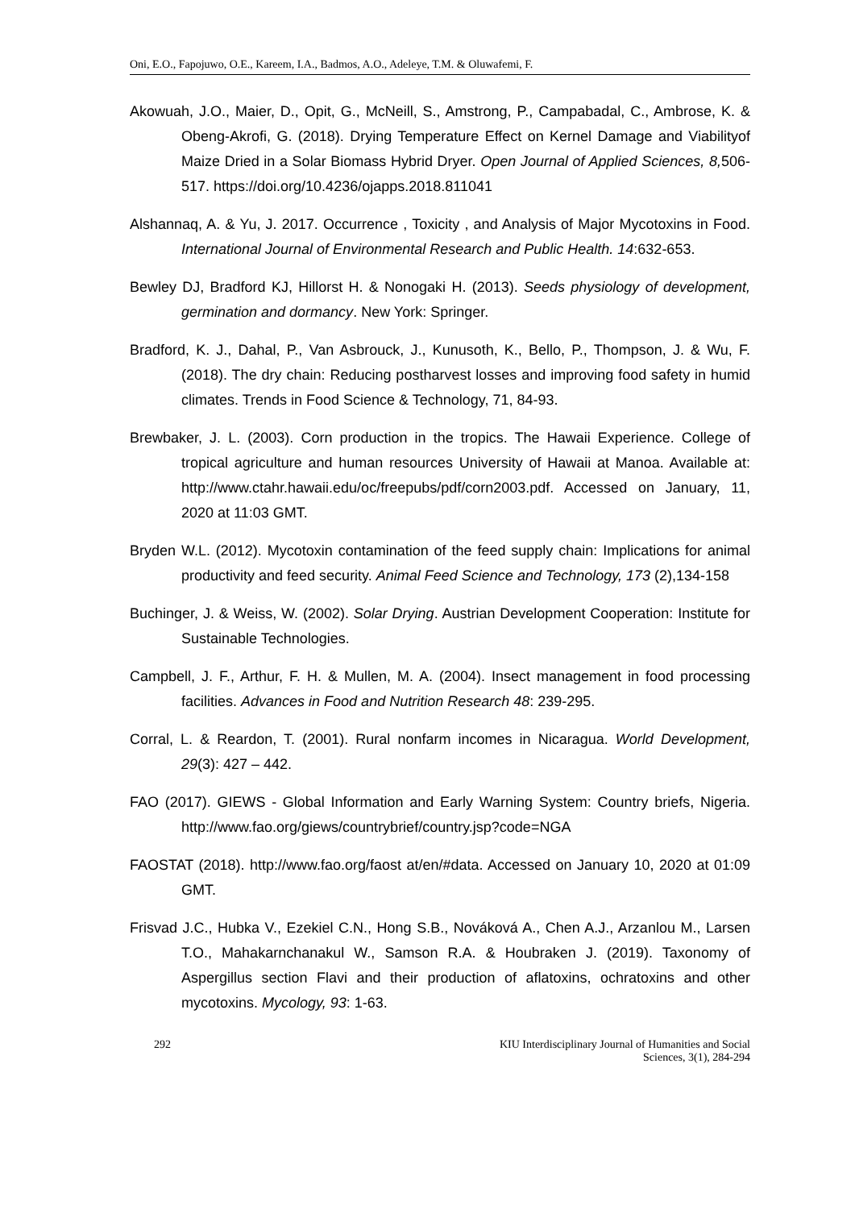Oni, E.O., Fapojuwo, O.E., Kareem, I.A., Badmos, A.O., Adeleye, T.M. & Oluwafemi, F.
Akowuah, J.O., Maier, D., Opit, G., McNeill, S., Amstrong, P., Campabadal, C., Ambrose, K. & Obeng-Akrofi, G. (2018). Drying Temperature Effect on Kernel Damage and Viabilityof Maize Dried in a Solar Biomass Hybrid Dryer. Open Journal of Applied Sciences, 8, 506-517. https://doi.org/10.4236/ojapps.2018.811041
Alshannaq, A. & Yu, J. 2017. Occurrence , Toxicity , and Analysis of Major Mycotoxins in Food. International Journal of Environmental Research and Public Health. 14:632-653.
Bewley DJ, Bradford KJ, Hillorst H. & Nonogaki H. (2013). Seeds physiology of development, germination and dormancy. New York: Springer.
Bradford, K. J., Dahal, P., Van Asbrouck, J., Kunusoth, K., Bello, P., Thompson, J. & Wu, F. (2018). The dry chain: Reducing postharvest losses and improving food safety in humid climates. Trends in Food Science & Technology, 71, 84-93.
Brewbaker, J. L. (2003). Corn production in the tropics. The Hawaii Experience. College of tropical agriculture and human resources University of Hawaii at Manoa. Available at: http://www.ctahr.hawaii.edu/oc/freepubs/pdf/corn2003.pdf. Accessed on January, 11, 2020 at 11:03 GMT.
Bryden W.L. (2012). Mycotoxin contamination of the feed supply chain: Implications for animal productivity and feed security. Animal Feed Science and Technology, 173 (2),134-158
Buchinger, J. & Weiss, W. (2002). Solar Drying. Austrian Development Cooperation: Institute for Sustainable Technologies.
Campbell, J. F., Arthur, F. H. & Mullen, M. A. (2004). Insect management in food processing facilities. Advances in Food and Nutrition Research 48: 239-295.
Corral, L. & Reardon, T. (2001). Rural nonfarm incomes in Nicaragua. World Development, 29(3): 427 – 442.
FAO (2017). GIEWS - Global Information and Early Warning System: Country briefs, Nigeria. http://www.fao.org/giews/countrybrief/country.jsp?code=NGA
FAOSTAT (2018). http://www.fao.org/faost at/en/#data. Accessed on January 10, 2020 at 01:09 GMT.
Frisvad J.C., Hubka V., Ezekiel C.N., Hong S.B., Nováková A., Chen A.J., Arzanlou M., Larsen T.O., Mahakarnchanakul W., Samson R.A. & Houbraken J. (2019). Taxonomy of Aspergillus section Flavi and their production of aflatoxins, ochratoxins and other mycotoxins. Mycology, 93: 1-63.
292 KIU Interdisciplinary Journal of Humanities and Social
Sciences, 3(1), 284-294